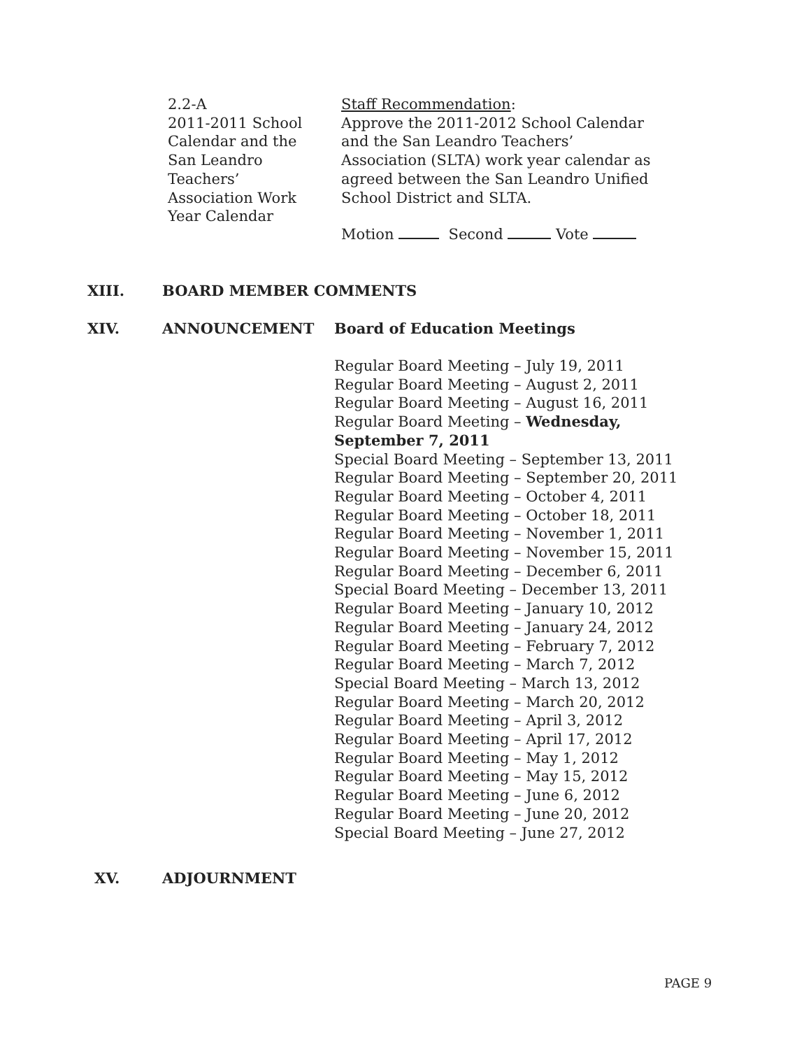2.2-A
2011-2011 School
Calendar and the
San Leandro
Teachers’
Association Work
Year Calendar
Staff Recommendation:
Approve the 2011-2012 School Calendar
and the San Leandro Teachers’
Association (SLTA) work year calendar as
agreed between the San Leandro Unified
School District and SLTA.
Motion Second Vote
XIII. BOARD MEMBER COMMENTS
XIV. ANNOUNCEMENT Board of Education Meetings
Regular Board Meeting – July 19, 2011
Regular Board Meeting – August 2, 2011
Regular Board Meeting – August 16, 2011
Regular Board Meeting – Wednesday,
September 7, 2011
Special Board Meeting – September 13, 2011
Regular Board Meeting – September 20, 2011
Regular Board Meeting – October 4, 2011
Regular Board Meeting – October 18, 2011
Regular Board Meeting – November 1, 2011
Regular Board Meeting – November 15, 2011
Regular Board Meeting – December 6, 2011
Special Board Meeting – December 13, 2011
Regular Board Meeting – January 10, 2012
Regular Board Meeting – January 24, 2012
Regular Board Meeting – February 7, 2012
Regular Board Meeting – March 7, 2012
Special Board Meeting – March 13, 2012
Regular Board Meeting – March 20, 2012
Regular Board Meeting – April 3, 2012
Regular Board Meeting – April 17, 2012
Regular Board Meeting – May 1, 2012
Regular Board Meeting – May 15, 2012
Regular Board Meeting – June 6, 2012
Regular Board Meeting – June 20, 2012
Special Board Meeting – June 27, 2012
XV. ADJOURNMENT
PAGE 9